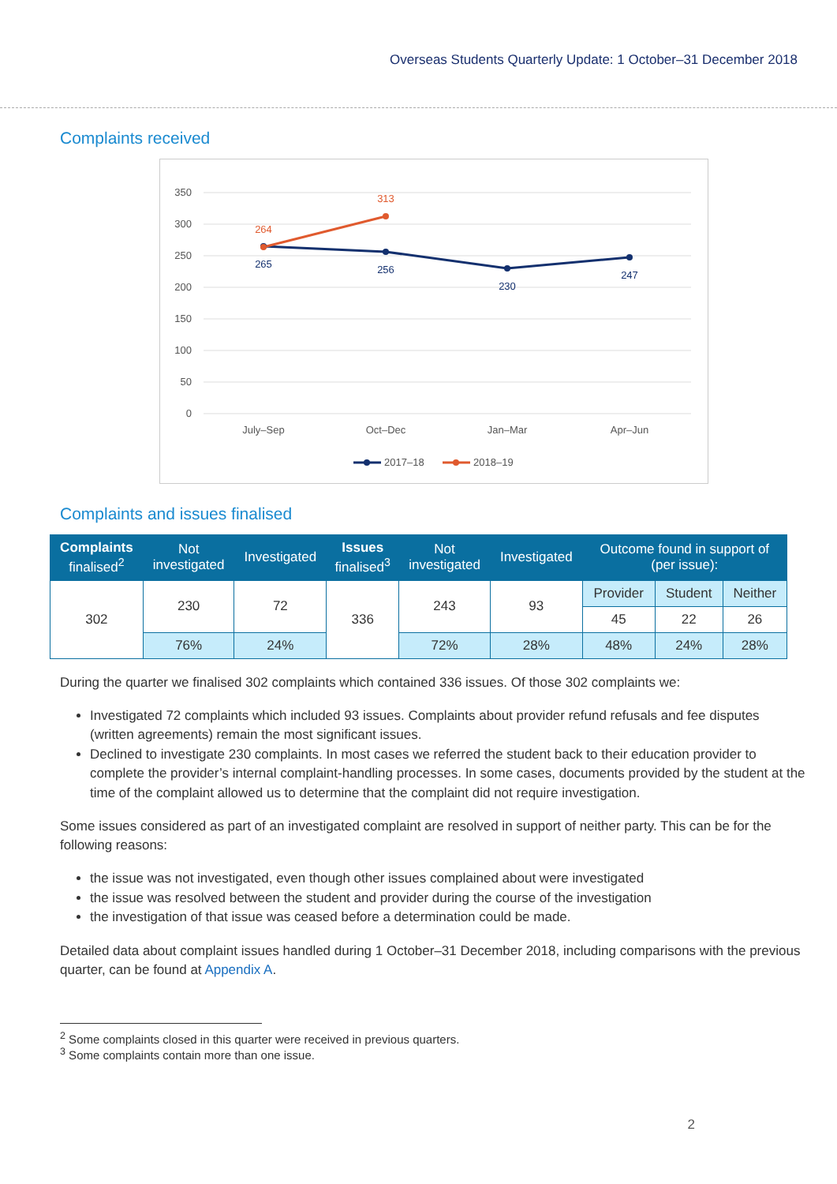Overseas Students Quarterly Update: 1 October–31 December 2018
Complaints received
350
300
250
200
150
100
50
0
July–Sep
Oct–Dec
Jan–Mar
Apr–Jun
265
256
230
247
264
313
2017–18
2018–19
Complaints and issues finalised
| Complaints finalised<sup>2</sup> | Not investigated | Investigated | Issues finalised<sup>3</sup> | Not investigated | Investigated | Outcome found in support of (per issue): | | |
| --- | --- | --- | --- | --- | --- | --- | --- | --- |
| 302 | 230 | 72 | 336 | 243 | 93 | Provider | Student | Neither |
| | | | | | | 45 | 22 | 26 |
| | 76% | 24% | | 72% | 28% | 48% | 24% | 28% |
During the quarter we finalised 302 complaints which contained 336 issues. Of those 302 complaints we:
Investigated 72 complaints which included 93 issues. Complaints about provider refund refusals and fee disputes (written agreements) remain the most significant issues.
Declined to investigate 230 complaints. In most cases we referred the student back to their education provider to complete the provider’s internal complaint-handling processes. In some cases, documents provided by the student at the time of the complaint allowed us to determine that the complaint did not require investigation.
Some issues considered as part of an investigated complaint are resolved in support of neither party. This can be for the following reasons:
the issue was not investigated, even though other issues complained about were investigated
the issue was resolved between the student and provider during the course of the investigation
the investigation of that issue was ceased before a determination could be made.
Detailed data about complaint issues handled during 1 October–31 December 2018, including comparisons with the previous quarter, can be found at Appendix A.
<sup>2</sup> Some complaints closed in this quarter were received in previous quarters.
<sup>3</sup> Some complaints contain more than one issue.
2